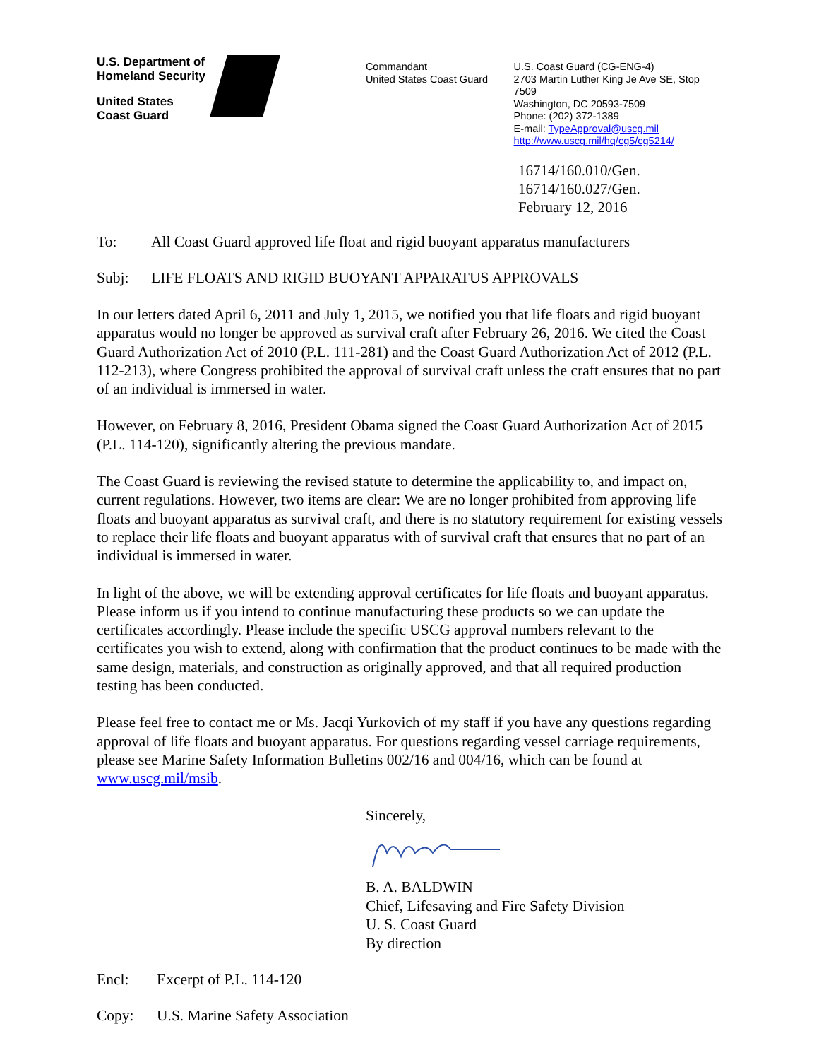U.S. Department of
Homeland Security
United States
Coast Guard
Commandant
United States Coast Guard
U.S. Coast Guard (CG-ENG-4)
2703 Martin Luther King Je Ave SE, Stop 7509
Washington, DC 20593-7509
Phone: (202) 372-1389
E-mail: TypeApproval@uscg.mil
http://www.uscg.mil/hq/cg5/cg5214/
16714/160.010/Gen.
16714/160.027/Gen.
February 12, 2016
To: All Coast Guard approved life float and rigid buoyant apparatus manufacturers
Subj: LIFE FLOATS AND RIGID BUOYANT APPARATUS APPROVALS
In our letters dated April 6, 2011 and July 1, 2015, we notified you that life floats and rigid buoyant apparatus would no longer be approved as survival craft after February 26, 2016. We cited the Coast Guard Authorization Act of 2010 (P.L. 111-281) and the Coast Guard Authorization Act of 2012 (P.L. 112-213), where Congress prohibited the approval of survival craft unless the craft ensures that no part of an individual is immersed in water.
However, on February 8, 2016, President Obama signed the Coast Guard Authorization Act of 2015 (P.L. 114-120), significantly altering the previous mandate.
The Coast Guard is reviewing the revised statute to determine the applicability to, and impact on, current regulations. However, two items are clear: We are no longer prohibited from approving life floats and buoyant apparatus as survival craft, and there is no statutory requirement for existing vessels to replace their life floats and buoyant apparatus with of survival craft that ensures that no part of an individual is immersed in water.
In light of the above, we will be extending approval certificates for life floats and buoyant apparatus. Please inform us if you intend to continue manufacturing these products so we can update the certificates accordingly. Please include the specific USCG approval numbers relevant to the certificates you wish to extend, along with confirmation that the product continues to be made with the same design, materials, and construction as originally approved, and that all required production testing has been conducted.
Please feel free to contact me or Ms. Jacqi Yurkovich of my staff if you have any questions regarding approval of life floats and buoyant apparatus. For questions regarding vessel carriage requirements, please see Marine Safety Information Bulletins 002/16 and 004/16, which can be found at www.uscg.mil/msib.
Sincerely,
B. A. BALDWIN
Chief, Lifesaving and Fire Safety Division
U. S. Coast Guard
By direction
Encl: Excerpt of P.L. 114-120
Copy: U.S. Marine Safety Association